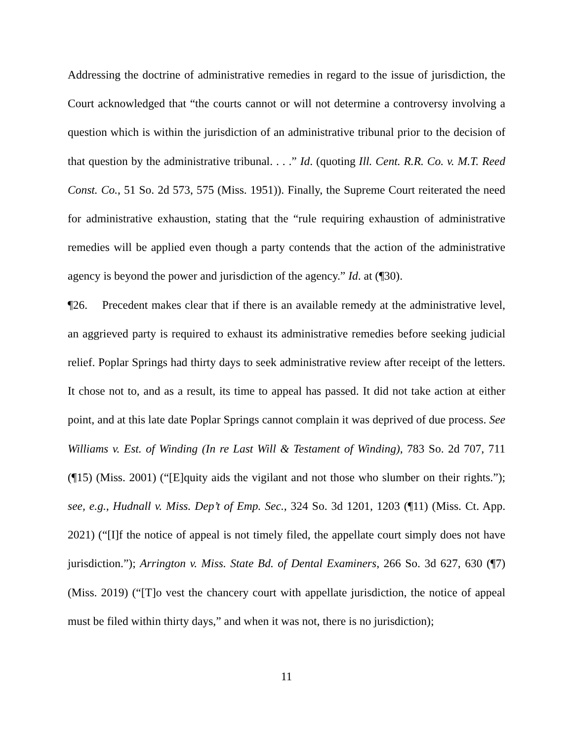Addressing the doctrine of administrative remedies in regard to the issue of jurisdiction, the Court acknowledged that “the courts cannot or will not determine a controversy involving a question which is within the jurisdiction of an administrative tribunal prior to the decision of that question by the administrative tribunal. . . .” Id. (quoting Ill. Cent. R.R. Co. v. M.T. Reed Const. Co., 51 So. 2d 573, 575 (Miss. 1951)). Finally, the Supreme Court reiterated the need for administrative exhaustion, stating that the “rule requiring exhaustion of administrative remedies will be applied even though a party contends that the action of the administrative agency is beyond the power and jurisdiction of the agency.” Id. at (¶30).
¶26. Precedent makes clear that if there is an available remedy at the administrative level, an aggrieved party is required to exhaust its administrative remedies before seeking judicial relief. Poplar Springs had thirty days to seek administrative review after receipt of the letters. It chose not to, and as a result, its time to appeal has passed. It did not take action at either point, and at this late date Poplar Springs cannot complain it was deprived of due process. See Williams v. Est. of Winding (In re Last Will & Testament of Winding), 783 So. 2d 707, 711 (¶15) (Miss. 2001) (“[E]quity aids the vigilant and not those who slumber on their rights.”); see, e.g., Hudnall v. Miss. Dep’t of Emp. Sec., 324 So. 3d 1201, 1203 (¶11) (Miss. Ct. App. 2021) (“[I]f the notice of appeal is not timely filed, the appellate court simply does not have jurisdiction.”); Arrington v. Miss. State Bd. of Dental Examiners, 266 So. 3d 627, 630 (¶7) (Miss. 2019) (“[T]o vest the chancery court with appellate jurisdiction, the notice of appeal must be filed within thirty days,” and when it was not, there is no jurisdiction);
11